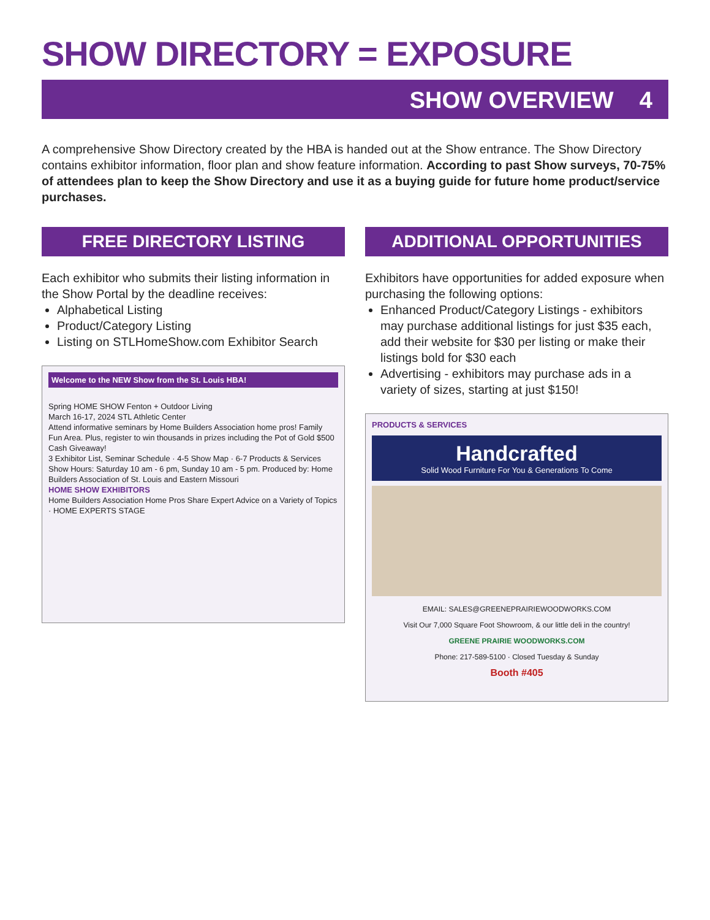SHOW DIRECTORY = EXPOSURE
SHOW OVERVIEW 4
A comprehensive Show Directory created by the HBA is handed out at the Show entrance. The Show Directory contains exhibitor information, floor plan and show feature information. According to past Show surveys, 70-75% of attendees plan to keep the Show Directory and use it as a buying guide for future home product/service purchases.
FREE DIRECTORY LISTING
Each exhibitor who submits their listing information in the Show Portal by the deadline receives:
Alphabetical Listing
Product/Category Listing
Listing on STLHomeShow.com Exhibitor Search
Welcome to the NEW Show from the St. Louis HBA!
Spring HOME SHOW Fenton + Outdoor Living
March 16-17, 2024 STL Athletic Center
Attend informative seminars by Home Builders Association home pros! Family Fun Area. Plus, register to win thousands in prizes including the Pot of Gold $500 Cash Giveaway!
3 Exhibitor List, Seminar Schedule · 4-5 Show Map · 6-7 Products & Services
Show Hours: Saturday 10 am - 6 pm, Sunday 10 am - 5 pm. Produced by: Home Builders Association of St. Louis and Eastern Missouri
HOME SHOW EXHIBITORS
Home Builders Association Home Pros Share Expert Advice on a Variety of Topics · HOME EXPERTS STAGE
ADDITIONAL OPPORTUNITIES
Exhibitors have opportunities for added exposure when purchasing the following options:
Enhanced Product/Category Listings - exhibitors may purchase additional listings for just $35 each, add their website for $30 per listing or make their listings bold for $30 each
Advertising - exhibitors may purchase ads in a variety of sizes, starting at just $150!
PRODUCTS & SERVICES
Handcrafted
Solid Wood Furniture For You & Generations To Come
EMAIL: SALES@GREENEPRAIRIEWOODWORKS.COM
Visit Our 7,000 Square Foot Showroom, & our little deli in the country!
GREENE PRAIRIE WOODWORKS.COM
Phone: 217-589-5100 · Closed Tuesday & Sunday
Booth #405